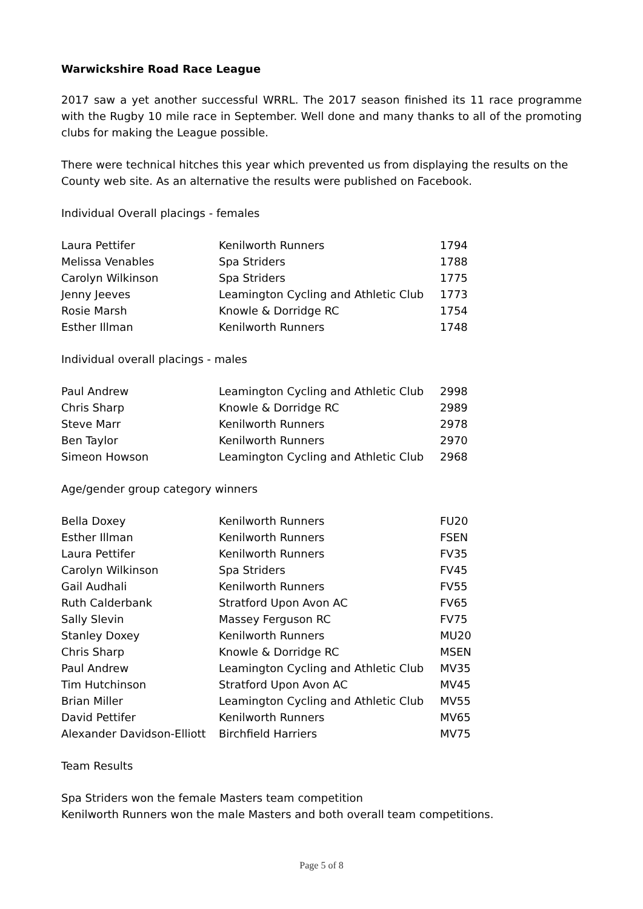Warwickshire Road Race League
2017 saw a yet another successful WRRL. The 2017 season finished its 11 race programme with the Rugby 10 mile race in September. Well done and many thanks to all of the promoting clubs for making the League possible.
There were technical hitches this year which prevented us from displaying the results on the County web site. As an alternative the results were published on Facebook.
Individual Overall placings - females
| Laura Pettifer | Kenilworth Runners | 1794 |
| Melissa Venables | Spa Striders | 1788 |
| Carolyn Wilkinson | Spa Striders | 1775 |
| Jenny Jeeves | Leamington Cycling and Athletic Club | 1773 |
| Rosie Marsh | Knowle & Dorridge RC | 1754 |
| Esther Illman | Kenilworth Runners | 1748 |
Individual overall placings - males
| Paul Andrew | Leamington Cycling and Athletic Club | 2998 |
| Chris Sharp | Knowle & Dorridge RC | 2989 |
| Steve Marr | Kenilworth Runners | 2978 |
| Ben Taylor | Kenilworth Runners | 2970 |
| Simeon Howson | Leamington Cycling and Athletic Club | 2968 |
Age/gender group category winners
| Bella Doxey | Kenilworth Runners | FU20 |
| Esther Illman | Kenilworth Runners | FSEN |
| Laura Pettifer | Kenilworth Runners | FV35 |
| Carolyn Wilkinson | Spa Striders | FV45 |
| Gail Audhali | Kenilworth Runners | FV55 |
| Ruth Calderbank | Stratford Upon Avon AC | FV65 |
| Sally Slevin | Massey Ferguson RC | FV75 |
| Stanley Doxey | Kenilworth Runners | MU20 |
| Chris Sharp | Knowle & Dorridge RC | MSEN |
| Paul Andrew | Leamington Cycling and Athletic Club | MV35 |
| Tim Hutchinson | Stratford Upon Avon AC | MV45 |
| Brian Miller | Leamington Cycling and Athletic Club | MV55 |
| David Pettifer | Kenilworth Runners | MV65 |
| Alexander Davidson-Elliott | Birchfield Harriers | MV75 |
Team Results
Spa Striders won the female Masters team competition
Kenilworth Runners won the male Masters and both overall team competitions.
Page 5 of 8